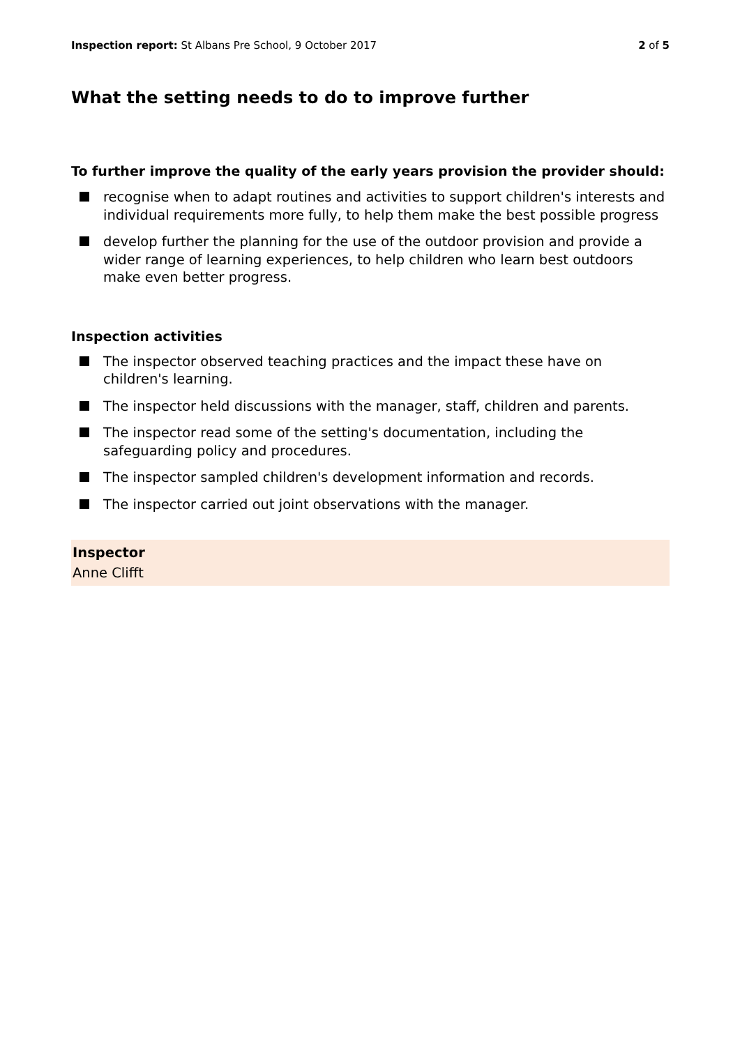Inspection report: St Albans Pre School, 9 October 2017
2 of 5
What the setting needs to do to improve further
To further improve the quality of the early years provision the provider should:
recognise when to adapt routines and activities to support children's interests and individual requirements more fully, to help them make the best possible progress
develop further the planning for the use of the outdoor provision and provide a wider range of learning experiences, to help children who learn best outdoors make even better progress.
Inspection activities
The inspector observed teaching practices and the impact these have on children's learning.
The inspector held discussions with the manager, staff, children and parents.
The inspector read some of the setting's documentation, including the safeguarding policy and procedures.
The inspector sampled children's development information and records.
The inspector carried out joint observations with the manager.
Inspector
Anne Clifft